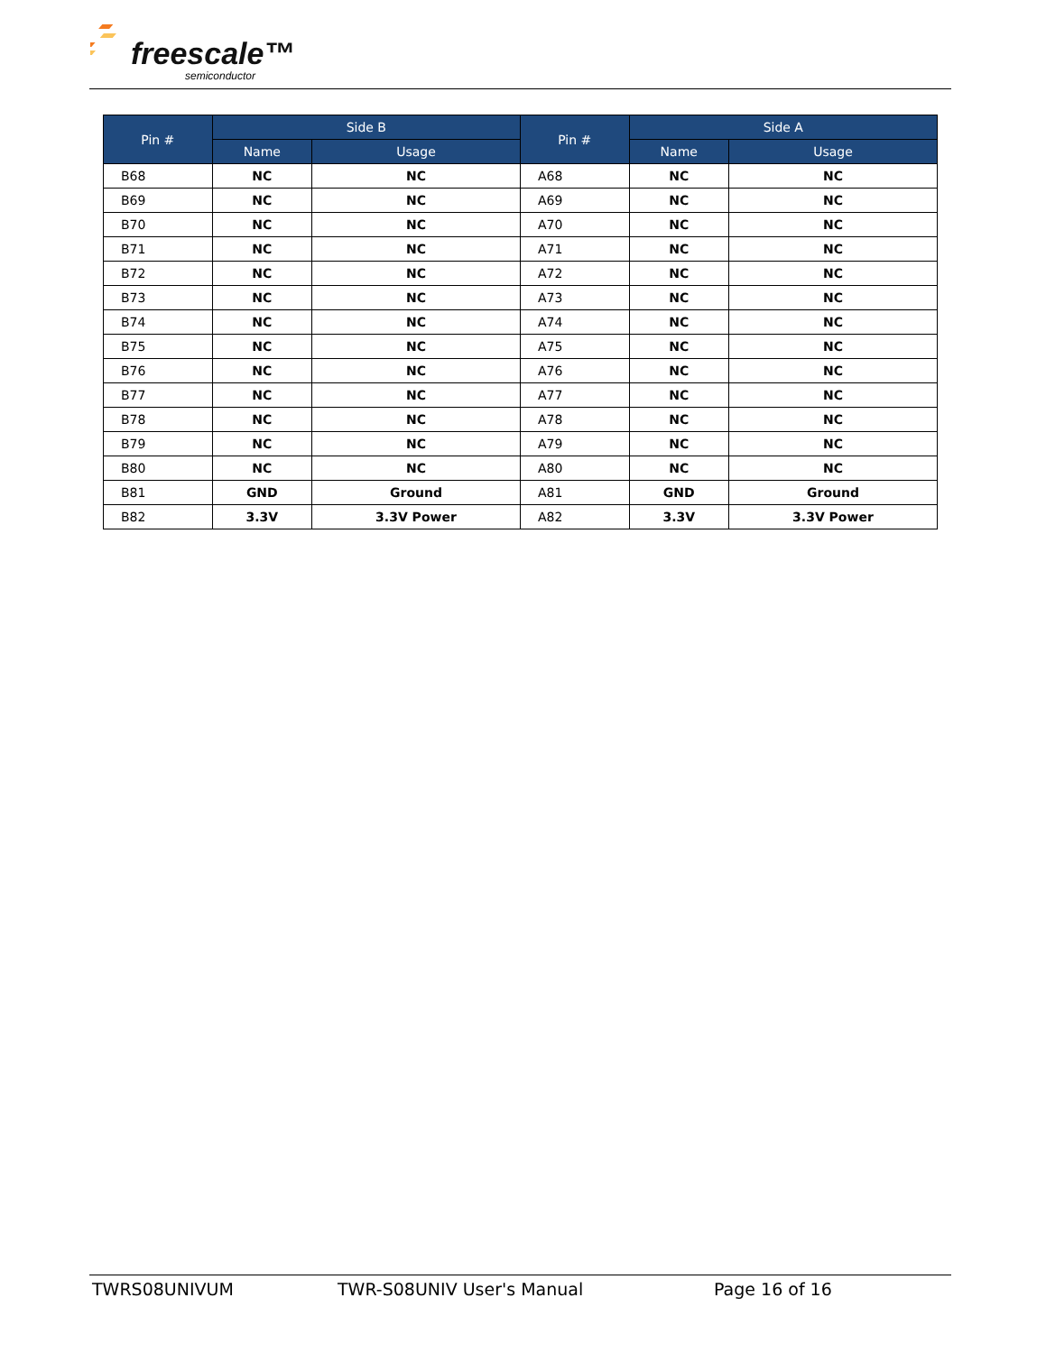freescale™
semiconductor
| Pin # | Side B | | Pin # | Side A | |
| --- | --- | --- | --- | --- | --- |
| | Name | Usage | | Name | Usage |
| B68 | NC | NC | A68 | NC | NC |
| B69 | NC | NC | A69 | NC | NC |
| B70 | NC | NC | A70 | NC | NC |
| B71 | NC | NC | A71 | NC | NC |
| B72 | NC | NC | A72 | NC | NC |
| B73 | NC | NC | A73 | NC | NC |
| B74 | NC | NC | A74 | NC | NC |
| B75 | NC | NC | A75 | NC | NC |
| B76 | NC | NC | A76 | NC | NC |
| B77 | NC | NC | A77 | NC | NC |
| B78 | NC | NC | A78 | NC | NC |
| B79 | NC | NC | A79 | NC | NC |
| B80 | NC | NC | A80 | NC | NC |
| B81 | GND | Ground | A81 | GND | Ground |
| B82 | 3.3V | 3.3V Power | A82 | 3.3V | 3.3V Power |
TWRS08UNIVUM TWR-S08UNIV User's Manual Page 16 of 16